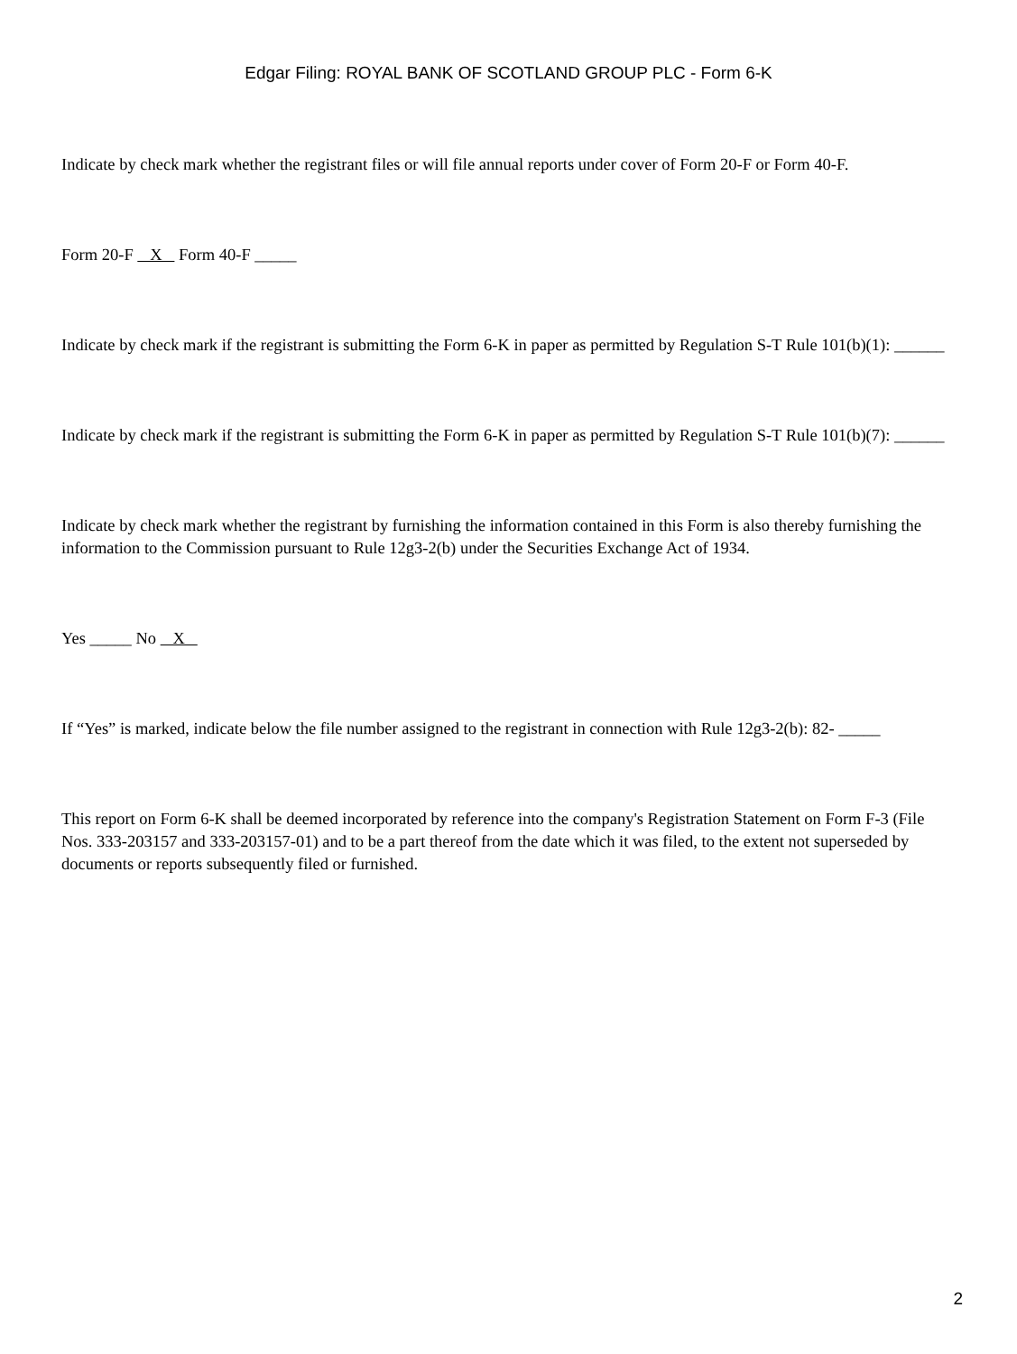Edgar Filing: ROYAL BANK OF SCOTLAND GROUP PLC - Form 6-K
Indicate by check mark whether the registrant files or will file annual reports under cover of Form 20-F or Form 40-F.
Form 20-F X Form 40-F _____
Indicate by check mark if the registrant is submitting the Form 6-K in paper as permitted by Regulation S-T Rule 101(b)(1): ______
Indicate by check mark if the registrant is submitting the Form 6-K in paper as permitted by Regulation S-T Rule 101(b)(7): ______
Indicate by check mark whether the registrant by furnishing the information contained in this Form is also thereby furnishing the information to the Commission pursuant to Rule 12g3-2(b) under the Securities Exchange Act of 1934.
Yes _____ No X
If “Yes” is marked, indicate below the file number assigned to the registrant in connection with Rule 12g3-2(b): 82- _____
This report on Form 6-K shall be deemed incorporated by reference into the company's Registration Statement on Form F-3 (File Nos. 333-203157 and 333-203157-01) and to be a part thereof from the date which it was filed, to the extent not superseded by documents or reports subsequently filed or furnished.
2